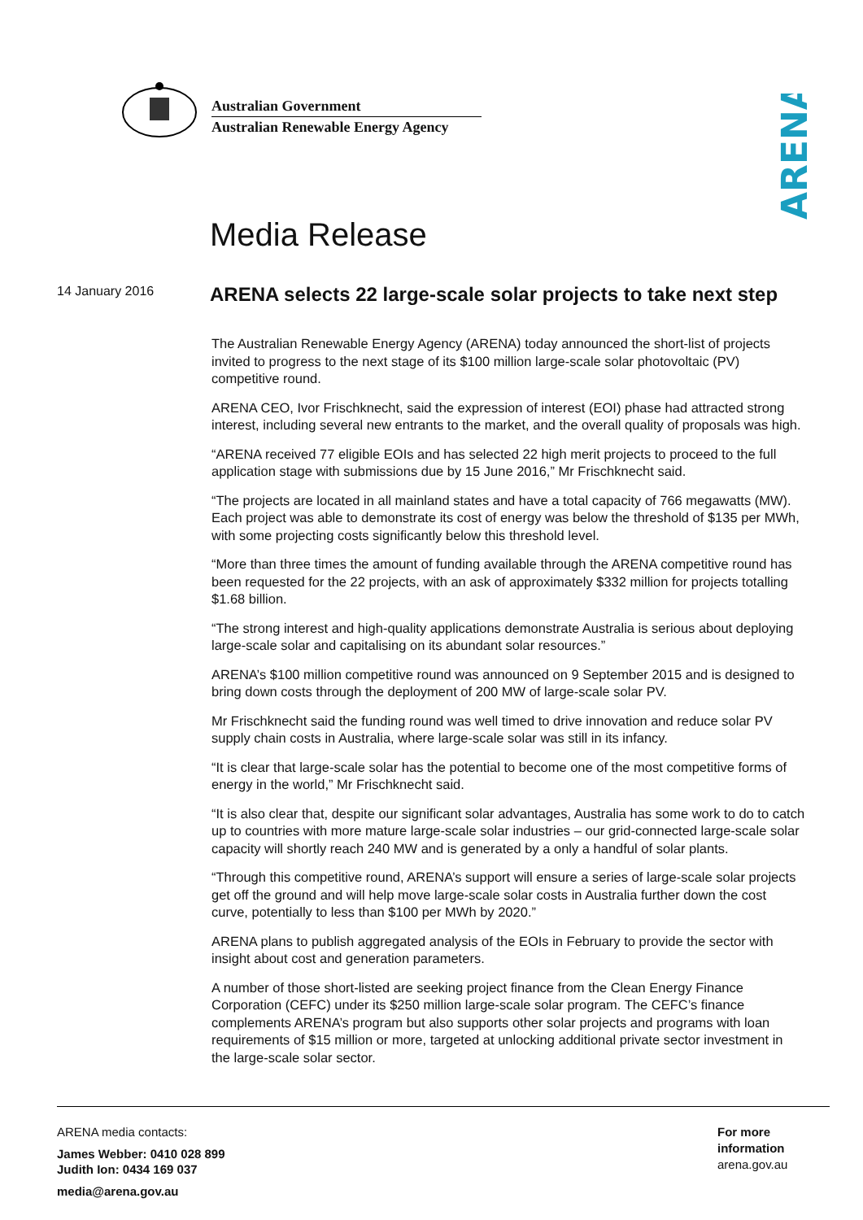Australian Government
Australian Renewable Energy Agency
ARENA
Media Release
14 January 2016
ARENA selects 22 large-scale solar projects to take next step
The Australian Renewable Energy Agency (ARENA) today announced the short-list of projects invited to progress to the next stage of its $100 million large-scale solar photovoltaic (PV) competitive round.
ARENA CEO, Ivor Frischknecht, said the expression of interest (EOI) phase had attracted strong interest, including several new entrants to the market, and the overall quality of proposals was high.
“ARENA received 77 eligible EOIs and has selected 22 high merit projects to proceed to the full application stage with submissions due by 15 June 2016,” Mr Frischknecht said.
“The projects are located in all mainland states and have a total capacity of 766 megawatts (MW). Each project was able to demonstrate its cost of energy was below the threshold of $135 per MWh, with some projecting costs significantly below this threshold level.
“More than three times the amount of funding available through the ARENA competitive round has been requested for the 22 projects, with an ask of approximately $332 million for projects totalling $1.68 billion.
“The strong interest and high-quality applications demonstrate Australia is serious about deploying large-scale solar and capitalising on its abundant solar resources.”
ARENA’s $100 million competitive round was announced on 9 September 2015 and is designed to bring down costs through the deployment of 200 MW of large-scale solar PV.
Mr Frischknecht said the funding round was well timed to drive innovation and reduce solar PV supply chain costs in Australia, where large-scale solar was still in its infancy.
“It is clear that large-scale solar has the potential to become one of the most competitive forms of energy in the world,” Mr Frischknecht said.
“It is also clear that, despite our significant solar advantages, Australia has some work to do to catch up to countries with more mature large-scale solar industries – our grid-connected large-scale solar capacity will shortly reach 240 MW and is generated by a only a handful of solar plants.
“Through this competitive round, ARENA’s support will ensure a series of large-scale solar projects get off the ground and will help move large-scale solar costs in Australia further down the cost curve, potentially to less than $100 per MWh by 2020.”
ARENA plans to publish aggregated analysis of the EOIs in February to provide the sector with insight about cost and generation parameters.
A number of those short-listed are seeking project finance from the Clean Energy Finance Corporation (CEFC) under its $250 million large-scale solar program. The CEFC’s finance complements ARENA’s program but also supports other solar projects and programs with loan requirements of $15 million or more, targeted at unlocking additional private sector investment in the large-scale solar sector.
ARENA media contacts:
James Webber: 0410 028 899
Judith Ion: 0434 169 037
media@arena.gov.au
For more
information
arena.gov.au